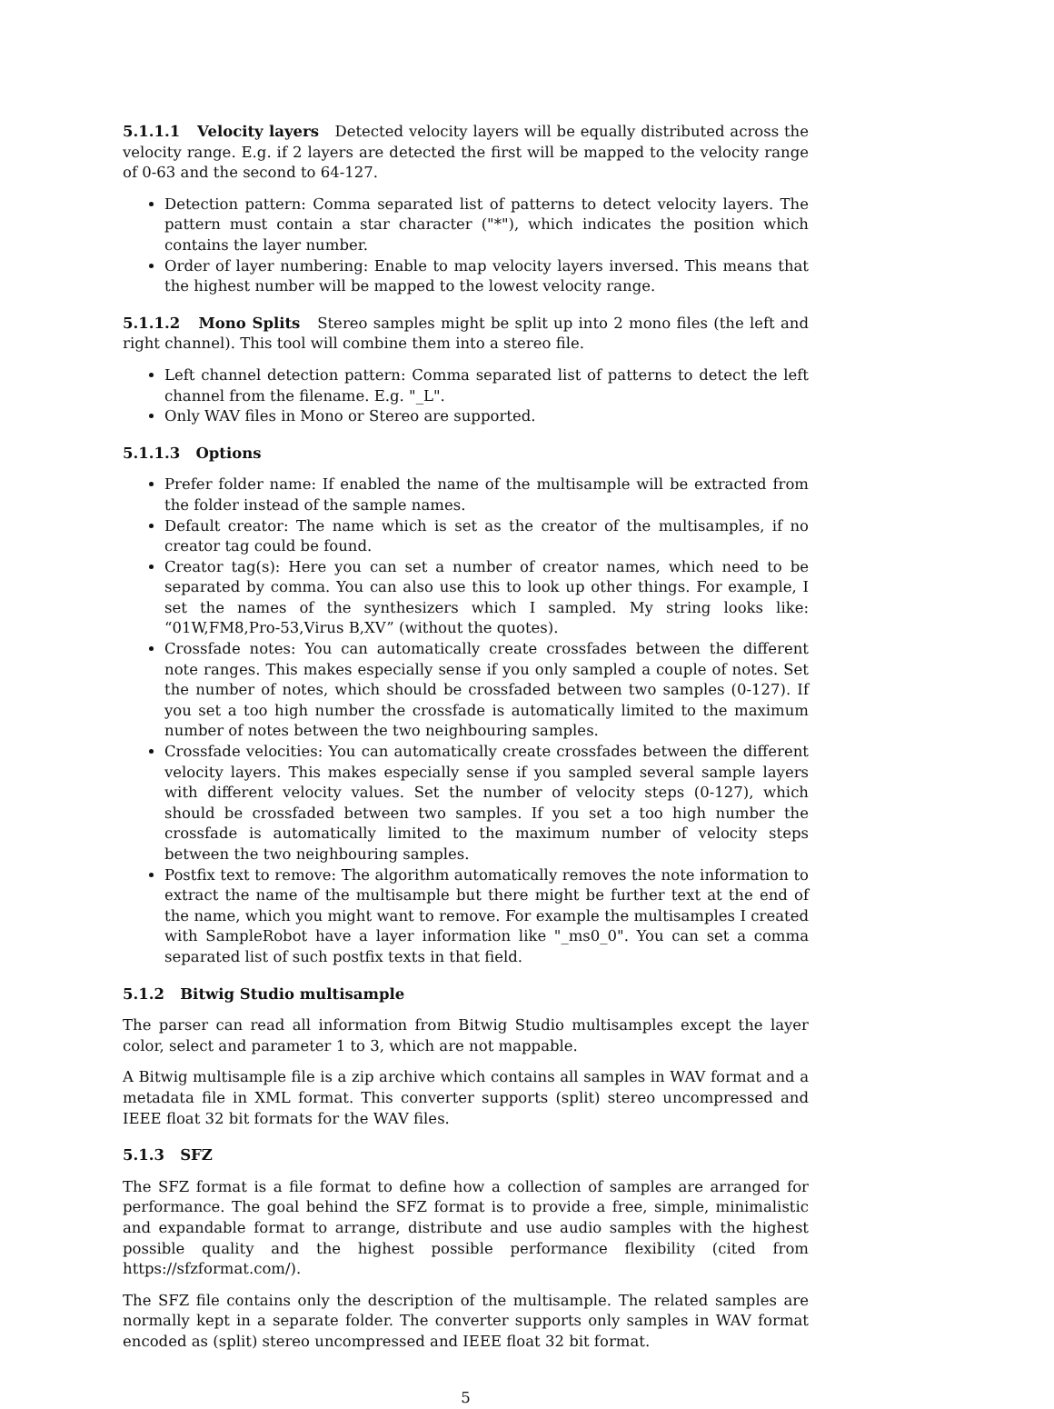5.1.1.1 Velocity layers Detected velocity layers will be equally distributed across the velocity range. E.g. if 2 layers are detected the first will be mapped to the velocity range of 0-63 and the second to 64-127.
Detection pattern: Comma separated list of patterns to detect velocity layers. The pattern must contain a star character ("*"), which indicates the position which contains the layer number.
Order of layer numbering: Enable to map velocity layers inversed. This means that the highest number will be mapped to the lowest velocity range.
5.1.1.2 Mono Splits Stereo samples might be split up into 2 mono files (the left and right channel). This tool will combine them into a stereo file.
Left channel detection pattern: Comma separated list of patterns to detect the left channel from the filename. E.g. "_L".
Only WAV files in Mono or Stereo are supported.
5.1.1.3 Options
Prefer folder name: If enabled the name of the multisample will be extracted from the folder instead of the sample names.
Default creator: The name which is set as the creator of the multisamples, if no creator tag could be found.
Creator tag(s): Here you can set a number of creator names, which need to be separated by comma. You can also use this to look up other things. For example, I set the names of the synthesizers which I sampled. My string looks like: “01W,FM8,Pro-53,Virus B,XV” (without the quotes).
Crossfade notes: You can automatically create crossfades between the different note ranges. This makes especially sense if you only sampled a couple of notes. Set the number of notes, which should be crossfaded between two samples (0-127). If you set a too high number the crossfade is automatically limited to the maximum number of notes between the two neighbouring samples.
Crossfade velocities: You can automatically create crossfades between the different velocity layers. This makes especially sense if you sampled several sample layers with different velocity values. Set the number of velocity steps (0-127), which should be crossfaded between two samples. If you set a too high number the crossfade is automatically limited to the maximum number of velocity steps between the two neighbouring samples.
Postfix text to remove: The algorithm automatically removes the note information to extract the name of the multisample but there might be further text at the end of the name, which you might want to remove. For example the multisamples I created with SampleRobot have a layer information like "_ms0_0". You can set a comma separated list of such postfix texts in that field.
5.1.2 Bitwig Studio multisample
The parser can read all information from Bitwig Studio multisamples except the layer color, select and parameter 1 to 3, which are not mappable.
A Bitwig multisample file is a zip archive which contains all samples in WAV format and a metadata file in XML format. This converter supports (split) stereo uncompressed and IEEE float 32 bit formats for the WAV files.
5.1.3 SFZ
The SFZ format is a file format to define how a collection of samples are arranged for performance. The goal behind the SFZ format is to provide a free, simple, minimalistic and expandable format to arrange, distribute and use audio samples with the highest possible quality and the highest possible performance flexibility (cited from https://sfzformat.com/).
The SFZ file contains only the description of the multisample. The related samples are normally kept in a separate folder. The converter supports only samples in WAV format encoded as (split) stereo uncompressed and IEEE float 32 bit format.
5